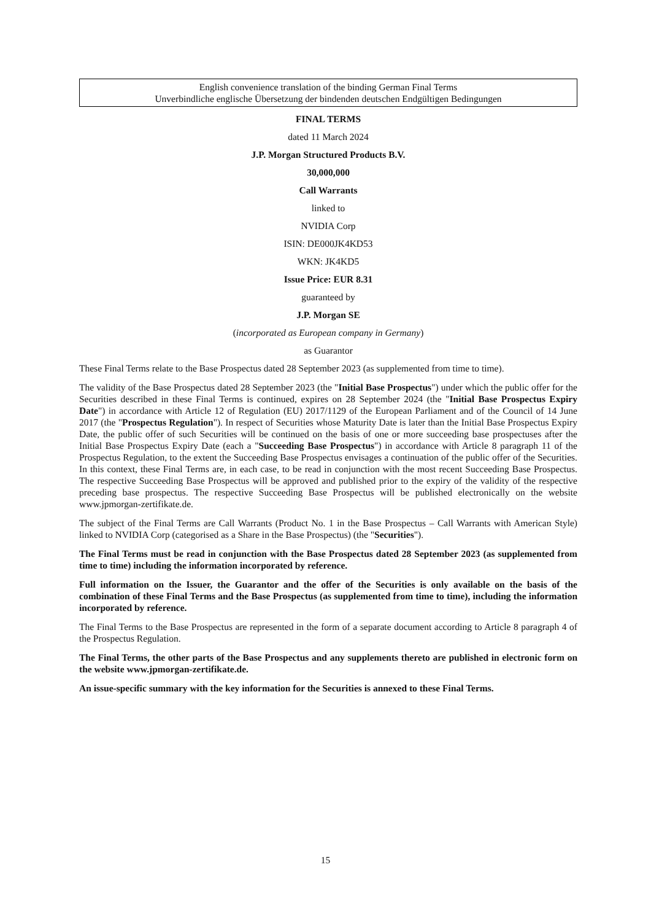English convenience translation of the binding German Final Terms
Unverbindliche englische Übersetzung der bindenden deutschen Endgültigen Bedingungen
FINAL TERMS
dated 11 March 2024
J.P. Morgan Structured Products B.V.
30,000,000
Call Warrants
linked to
NVIDIA Corp
ISIN: DE000JK4KD53
WKN: JK4KD5
Issue Price: EUR 8.31
guaranteed by
J.P. Morgan SE
(incorporated as European company in Germany)
as Guarantor
These Final Terms relate to the Base Prospectus dated 28 September 2023 (as supplemented from time to time).
The validity of the Base Prospectus dated 28 September 2023 (the "Initial Base Prospectus") under which the public offer for the Securities described in these Final Terms is continued, expires on 28 September 2024 (the "Initial Base Prospectus Expiry Date") in accordance with Article 12 of Regulation (EU) 2017/1129 of the European Parliament and of the Council of 14 June 2017 (the "Prospectus Regulation"). In respect of Securities whose Maturity Date is later than the Initial Base Prospectus Expiry Date, the public offer of such Securities will be continued on the basis of one or more succeeding base prospectuses after the Initial Base Prospectus Expiry Date (each a "Succeeding Base Prospectus") in accordance with Article 8 paragraph 11 of the Prospectus Regulation, to the extent the Succeeding Base Prospectus envisages a continuation of the public offer of the Securities. In this context, these Final Terms are, in each case, to be read in conjunction with the most recent Succeeding Base Prospectus. The respective Succeeding Base Prospectus will be approved and published prior to the expiry of the validity of the respective preceding base prospectus. The respective Succeeding Base Prospectus will be published electronically on the website www.jpmorgan-zertifikate.de.
The subject of the Final Terms are Call Warrants (Product No. 1 in the Base Prospectus – Call Warrants with American Style) linked to NVIDIA Corp (categorised as a Share in the Base Prospectus) (the "Securities").
The Final Terms must be read in conjunction with the Base Prospectus dated 28 September 2023 (as supplemented from time to time) including the information incorporated by reference.
Full information on the Issuer, the Guarantor and the offer of the Securities is only available on the basis of the combination of these Final Terms and the Base Prospectus (as supplemented from time to time), including the information incorporated by reference.
The Final Terms to the Base Prospectus are represented in the form of a separate document according to Article 8 paragraph 4 of the Prospectus Regulation.
The Final Terms, the other parts of the Base Prospectus and any supplements thereto are published in electronic form on the website www.jpmorgan-zertifikate.de.
An issue-specific summary with the key information for the Securities is annexed to these Final Terms.
15